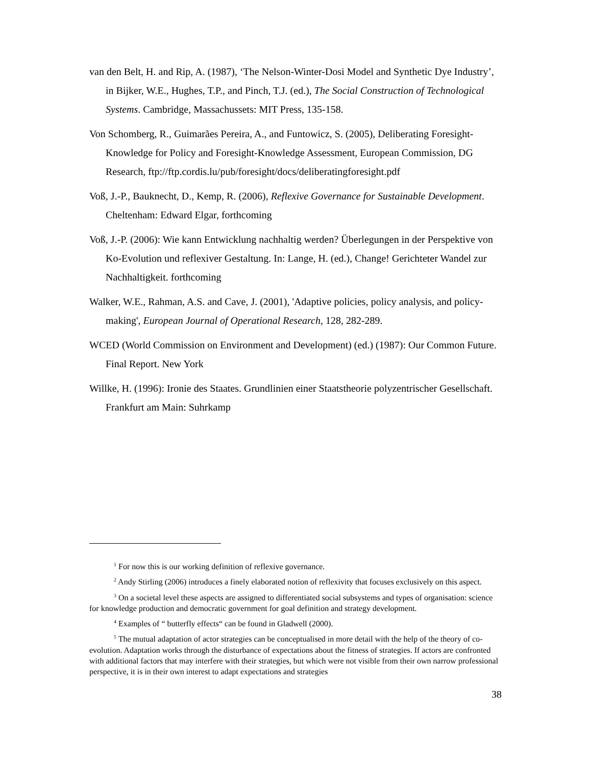van den Belt, H. and Rip, A. (1987), ‘The Nelson-Winter-Dosi Model and Synthetic Dye Industry’, in Bijker, W.E., Hughes, T.P., and Pinch, T.J. (ed.), The Social Construction of Technological Systems. Cambridge, Massachussets: MIT Press, 135-158.
Von Schomberg, R., Guimarães Pereira, A., and Funtowicz, S. (2005), Deliberating Foresight-Knowledge for Policy and Foresight-Knowledge Assessment, European Commission, DG Research, ftp://ftp.cordis.lu/pub/foresight/docs/deliberatingforesight.pdf
Voß, J.-P., Bauknecht, D., Kemp, R. (2006), Reflexive Governance for Sustainable Development. Cheltenham: Edward Elgar, forthcoming
Voß, J.-P. (2006): Wie kann Entwicklung nachhaltig werden? Überlegungen in der Perspektive von Ko-Evolution und reflexiver Gestaltung. In: Lange, H. (ed.), Change! Gerichteter Wandel zur Nachhaltigkeit. forthcoming
Walker, W.E., Rahman, A.S. and Cave, J. (2001), 'Adaptive policies, policy analysis, and policy-making', European Journal of Operational Research, 128, 282-289.
WCED (World Commission on Environment and Development) (ed.) (1987): Our Common Future. Final Report. New York
Willke, H. (1996): Ironie des Staates. Grundlinien einer Staatstheorie polyzentrischer Gesellschaft. Frankfurt am Main: Suhrkamp
<sup>1</sup> For now this is our working definition of reflexive governance.
<sup>2</sup> Andy Stirling (2006) introduces a finely elaborated notion of reflexivity that focuses exclusively on this aspect.
<sup>3</sup> On a societal level these aspects are assigned to differentiated social subsystems and types of organisation: science for knowledge production and democratic government for goal definition and strategy development.
<sup>4</sup> Examples of “ butterfly effects“ can be found in Gladwell (2000).
<sup>5</sup> The mutual adaptation of actor strategies can be conceptualised in more detail with the help of the theory of co-evolution. Adaptation works through the disturbance of expectations about the fitness of strategies. If actors are confronted with additional factors that may interfere with their strategies, but which were not visible from their own narrow professional perspective, it is in their own interest to adapt expectations and strategies
38